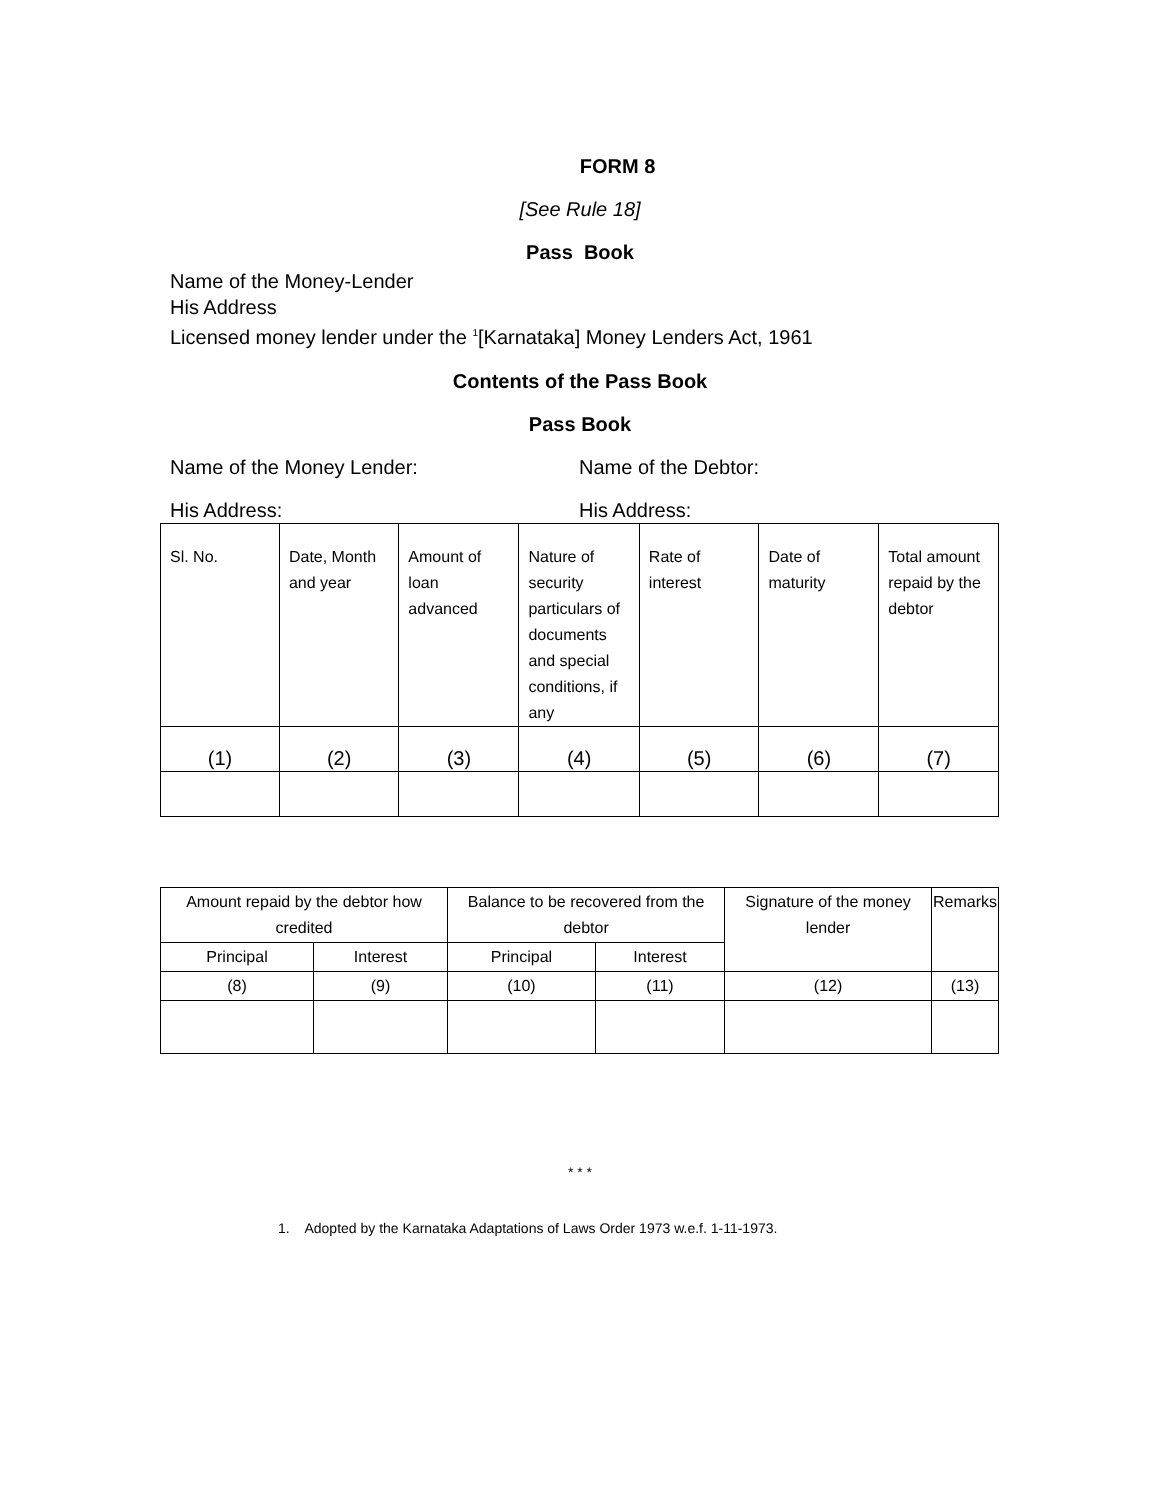FORM 8
[See Rule 18]
Pass Book
Name of the Money-Lender
His Address
Licensed money lender under the <sup>1</sup>[Karnataka] Money Lenders Act, 1961
Contents of the Pass Book
Pass Book
Name of the Money Lender: Name of the Debtor:
His Address: His Address:
| Sl. No. | Date, Month and year | Amount of loan advanced | Nature of security particulars of documents and special conditions, if any | Rate of interest | Date of maturity | Total amount repaid by the debtor |
| --- | --- | --- | --- | --- | --- | --- |
| (1) | (2) | (3) | (4) | (5) | (6) | (7) |
| Amount repaid by the debtor how credited | | Balance to be recovered from the debtor | | Signature of the money lender | Remarks |
| --- | --- | --- | --- | --- | --- |
| Principal | Interest | Principal | Interest | | |
| (8) | (9) | (10) | (11) | (12) | (13) |
* * *
1. Adopted by the Karnataka Adaptations of Laws Order 1973 w.e.f. 1-11-1973.